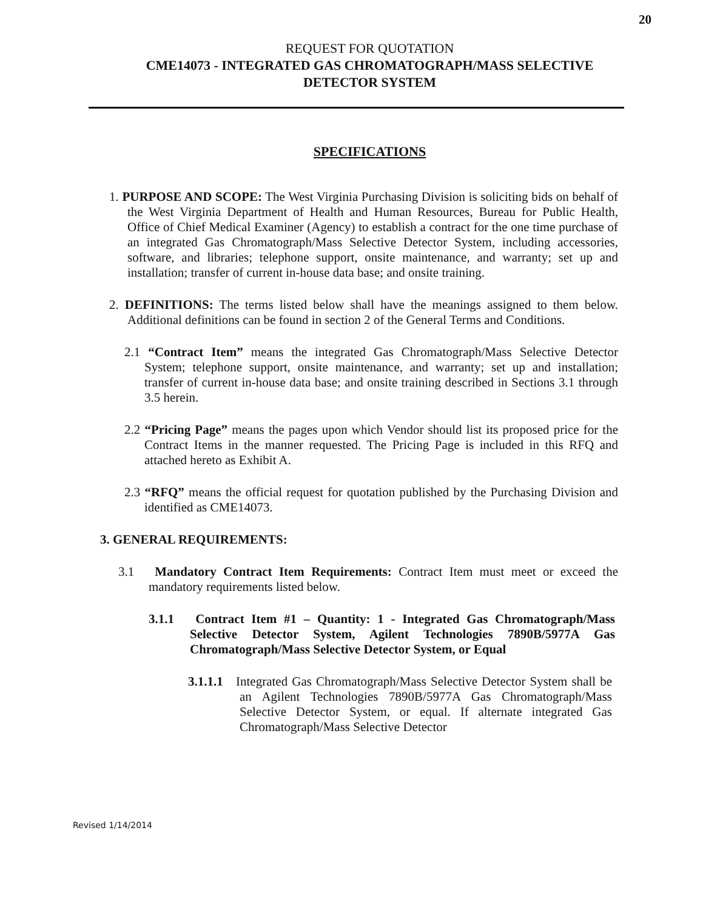20
REQUEST FOR QUOTATION
CME14073 - INTEGRATED GAS CHROMATOGRAPH/MASS SELECTIVE
DETECTOR SYSTEM
SPECIFICATIONS
1. PURPOSE AND SCOPE: The West Virginia Purchasing Division is soliciting bids on behalf of the West Virginia Department of Health and Human Resources, Bureau for Public Health, Office of Chief Medical Examiner (Agency) to establish a contract for the one time purchase of an integrated Gas Chromatograph/Mass Selective Detector System, including accessories, software, and libraries; telephone support, onsite maintenance, and warranty; set up and installation; transfer of current in-house data base; and onsite training.
2. DEFINITIONS: The terms listed below shall have the meanings assigned to them below. Additional definitions can be found in section 2 of the General Terms and Conditions.
2.1 “Contract Item” means the integrated Gas Chromatograph/Mass Selective Detector System; telephone support, onsite maintenance, and warranty; set up and installation; transfer of current in-house data base; and onsite training described in Sections 3.1 through 3.5 herein.
2.2 “Pricing Page” means the pages upon which Vendor should list its proposed price for the Contract Items in the manner requested. The Pricing Page is included in this RFQ and attached hereto as Exhibit A.
2.3 “RFQ” means the official request for quotation published by the Purchasing Division and identified as CME14073.
3. GENERAL REQUIREMENTS:
3.1 Mandatory Contract Item Requirements: Contract Item must meet or exceed the mandatory requirements listed below.
3.1.1 Contract Item #1 – Quantity: 1 - Integrated Gas Chromatograph/Mass Selective Detector System, Agilent Technologies 7890B/5977A Gas Chromatograph/Mass Selective Detector System, or Equal
3.1.1.1 Integrated Gas Chromatograph/Mass Selective Detector System shall be an Agilent Technologies 7890B/5977A Gas Chromatograph/Mass Selective Detector System, or equal. If alternate integrated Gas Chromatograph/Mass Selective Detector
Revised 1/14/2014